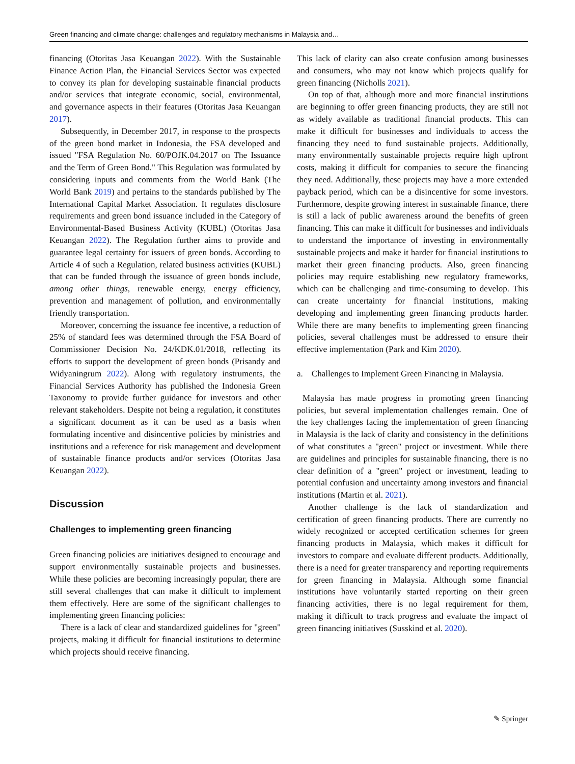Green financing and climate change: challenges and regulatory mechanisms in Malaysia and…
financing (Otoritas Jasa Keuangan 2022). With the Sustainable Finance Action Plan, the Financial Services Sector was expected to convey its plan for developing sustainable financial products and/or services that integrate economic, social, environmental, and governance aspects in their features (Otoritas Jasa Keuangan 2017).
Subsequently, in December 2017, in response to the prospects of the green bond market in Indonesia, the FSA developed and issued "FSA Regulation No. 60/POJK.04.2017 on The Issuance and the Term of Green Bond." This Regulation was formulated by considering inputs and comments from the World Bank (The World Bank 2019) and pertains to the standards published by The International Capital Market Association. It regulates disclosure requirements and green bond issuance included in the Category of Environmental-Based Business Activity (KUBL) (Otoritas Jasa Keuangan 2022). The Regulation further aims to provide and guarantee legal certainty for issuers of green bonds. According to Article 4 of such a Regulation, related business activities (KUBL) that can be funded through the issuance of green bonds include, among other things, renewable energy, energy efficiency, prevention and management of pollution, and environmentally friendly transportation.
Moreover, concerning the issuance fee incentive, a reduction of 25% of standard fees was determined through the FSA Board of Commissioner Decision No. 24/KDK.01/2018, reflecting its efforts to support the development of green bonds (Prisandy and Widyaningrum 2022). Along with regulatory instruments, the Financial Services Authority has published the Indonesia Green Taxonomy to provide further guidance for investors and other relevant stakeholders. Despite not being a regulation, it constitutes a significant document as it can be used as a basis when formulating incentive and disincentive policies by ministries and institutions and a reference for risk management and development of sustainable finance products and/or services (Otoritas Jasa Keuangan 2022).
Discussion
Challenges to implementing green financing
Green financing policies are initiatives designed to encourage and support environmentally sustainable projects and businesses. While these policies are becoming increasingly popular, there are still several challenges that can make it difficult to implement them effectively. Here are some of the significant challenges to implementing green financing policies:
There is a lack of clear and standardized guidelines for "green" projects, making it difficult for financial institutions to determine which projects should receive financing.
This lack of clarity can also create confusion among businesses and consumers, who may not know which projects qualify for green financing (Nicholls 2021).
On top of that, although more and more financial institutions are beginning to offer green financing products, they are still not as widely available as traditional financial products. This can make it difficult for businesses and individuals to access the financing they need to fund sustainable projects. Additionally, many environmentally sustainable projects require high upfront costs, making it difficult for companies to secure the financing they need. Additionally, these projects may have a more extended payback period, which can be a disincentive for some investors. Furthermore, despite growing interest in sustainable finance, there is still a lack of public awareness around the benefits of green financing. This can make it difficult for businesses and individuals to understand the importance of investing in environmentally sustainable projects and make it harder for financial institutions to market their green financing products. Also, green financing policies may require establishing new regulatory frameworks, which can be challenging and time-consuming to develop. This can create uncertainty for financial institutions, making developing and implementing green financing products harder. While there are many benefits to implementing green financing policies, several challenges must be addressed to ensure their effective implementation (Park and Kim 2020).
a. Challenges to Implement Green Financing in Malaysia.
Malaysia has made progress in promoting green financing policies, but several implementation challenges remain. One of the key challenges facing the implementation of green financing in Malaysia is the lack of clarity and consistency in the definitions of what constitutes a "green" project or investment. While there are guidelines and principles for sustainable financing, there is no clear definition of a "green" project or investment, leading to potential confusion and uncertainty among investors and financial institutions (Martin et al. 2021).
Another challenge is the lack of standardization and certification of green financing products. There are currently no widely recognized or accepted certification schemes for green financing products in Malaysia, which makes it difficult for investors to compare and evaluate different products. Additionally, there is a need for greater transparency and reporting requirements for green financing in Malaysia. Although some financial institutions have voluntarily started reporting on their green financing activities, there is no legal requirement for them, making it difficult to track progress and evaluate the impact of green financing initiatives (Susskind et al. 2020).
✎ Springer